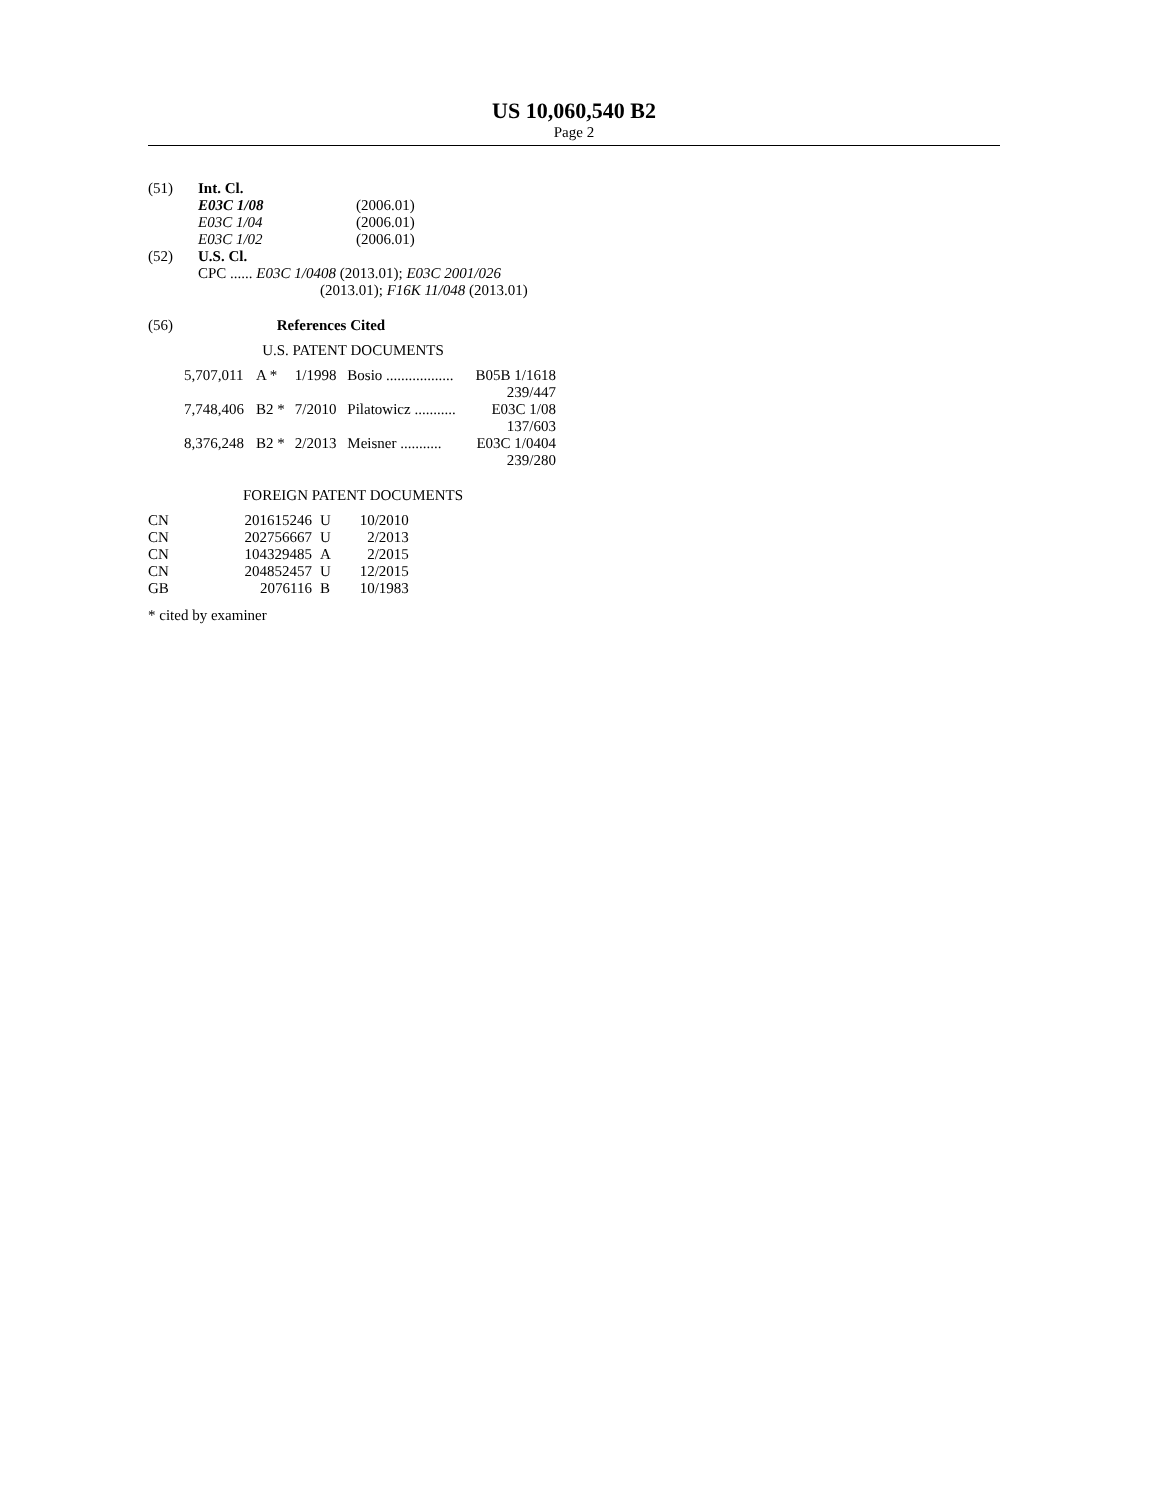US 10,060,540 B2
Page 2
| (51) | Int. Cl. | |
| | E03C 1/08 | (2006.01) |
| | E03C 1/04 | (2006.01) |
| | E03C 1/02 | (2006.01) |
| (52) | U.S. Cl. | |
| | CPC ...... E03C 1/0408 (2013.01); E03C 2001/026 (2013.01); F16K 11/048 (2013.01) | |
(56) References Cited
U.S. PATENT DOCUMENTS
| 5,707,011 | A * | 1/1998 | Bosio .................. | B05B 1/1618 239/447 |
| 7,748,406 | B2 * | 7/2010 | Pilatowicz ........... | E03C 1/08 137/603 |
| 8,376,248 | B2 * | 2/2013 | Meisner ........... | E03C 1/0404 239/280 |
FOREIGN PATENT DOCUMENTS
| CN | 201615246 | U | 10/2010 |
| CN | 202756667 | U | 2/2013 |
| CN | 104329485 | A | 2/2015 |
| CN | 204852457 | U | 12/2015 |
| GB | 2076116 | B | 10/1983 |
* cited by examiner